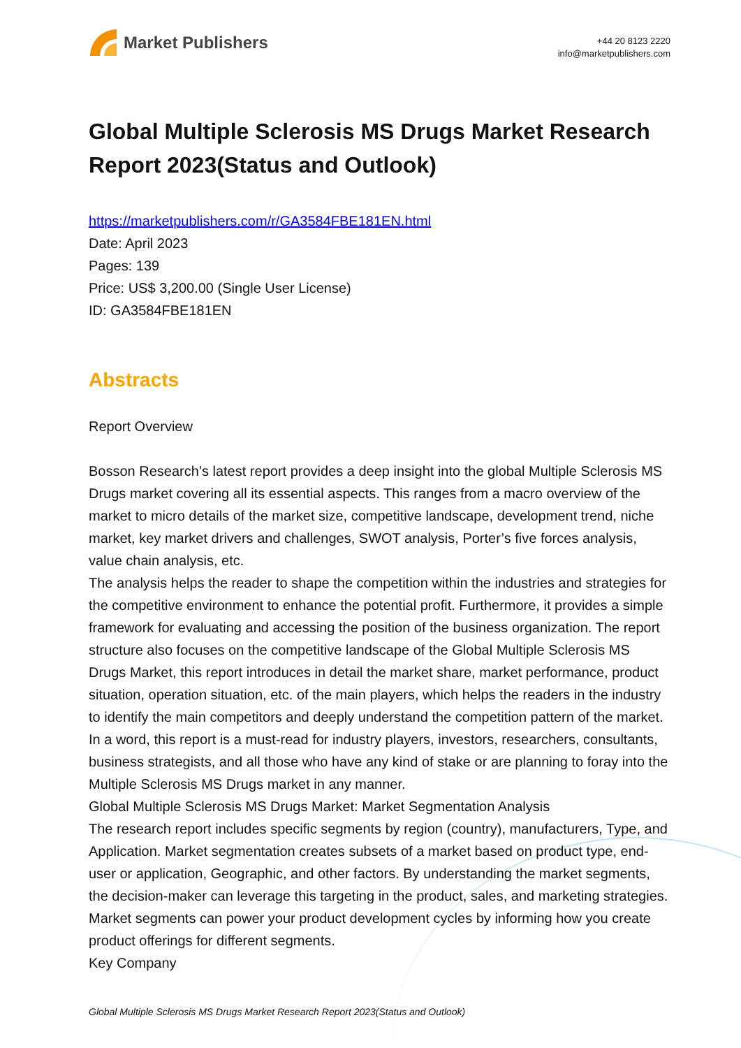Market Publishers
+44 20 8123 2220
info@marketpublishers.com
Global Multiple Sclerosis MS Drugs Market Research Report 2023(Status and Outlook)
https://marketpublishers.com/r/GA3584FBE181EN.html
Date: April 2023
Pages: 139
Price: US$ 3,200.00 (Single User License)
ID: GA3584FBE181EN
Abstracts
Report Overview
Bosson Research’s latest report provides a deep insight into the global Multiple Sclerosis MS Drugs market covering all its essential aspects. This ranges from a macro overview of the market to micro details of the market size, competitive landscape, development trend, niche market, key market drivers and challenges, SWOT analysis, Porter’s five forces analysis, value chain analysis, etc.
The analysis helps the reader to shape the competition within the industries and strategies for the competitive environment to enhance the potential profit. Furthermore, it provides a simple framework for evaluating and accessing the position of the business organization. The report structure also focuses on the competitive landscape of the Global Multiple Sclerosis MS Drugs Market, this report introduces in detail the market share, market performance, product situation, operation situation, etc. of the main players, which helps the readers in the industry to identify the main competitors and deeply understand the competition pattern of the market.
In a word, this report is a must-read for industry players, investors, researchers, consultants, business strategists, and all those who have any kind of stake or are planning to foray into the Multiple Sclerosis MS Drugs market in any manner.
Global Multiple Sclerosis MS Drugs Market: Market Segmentation Analysis
The research report includes specific segments by region (country), manufacturers, Type, and Application. Market segmentation creates subsets of a market based on product type, end-user or application, Geographic, and other factors. By understanding the market segments, the decision-maker can leverage this targeting in the product, sales, and marketing strategies. Market segments can power your product development cycles by informing how you create product offerings for different segments.
Key Company
Global Multiple Sclerosis MS Drugs Market Research Report 2023(Status and Outlook)